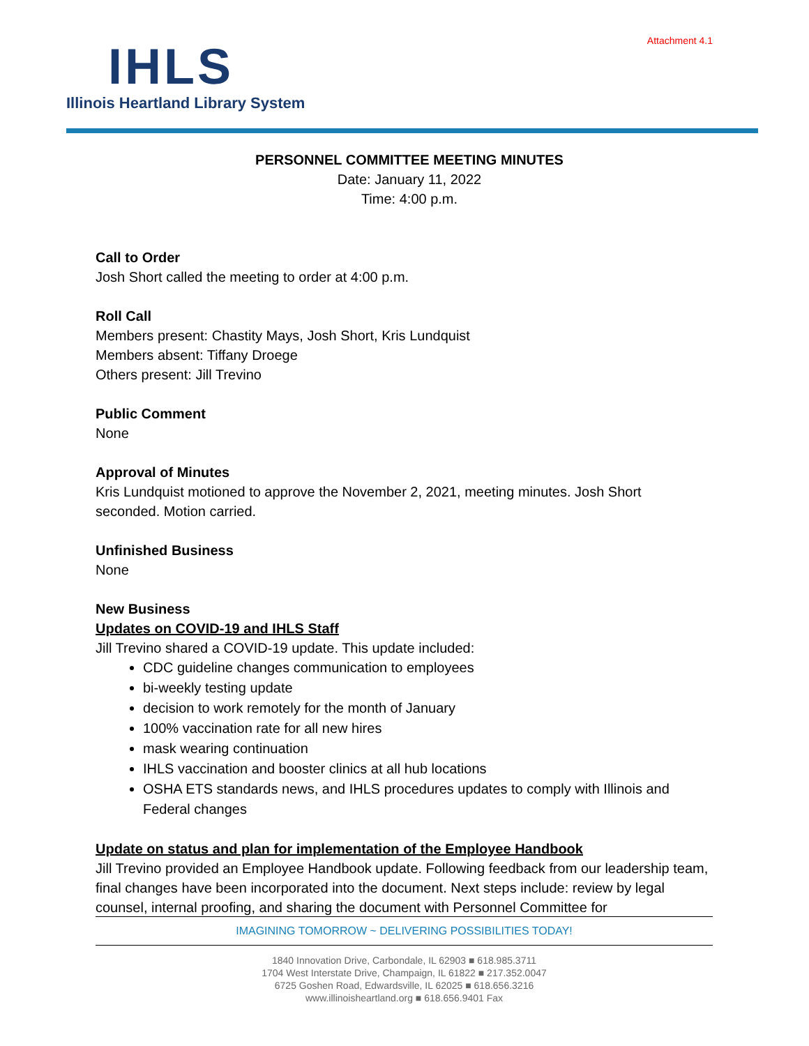Attachment 4.1
IHLS
Illinois Heartland Library System
PERSONNEL COMMITTEE MEETING MINUTES
Date: January 11, 2022
Time: 4:00 p.m.
Call to Order
Josh Short called the meeting to order at 4:00 p.m.
Roll Call
Members present: Chastity Mays, Josh Short, Kris Lundquist
Members absent: Tiffany Droege
Others present: Jill Trevino
Public Comment
None
Approval of Minutes
Kris Lundquist motioned to approve the November 2, 2021, meeting minutes. Josh Short seconded. Motion carried.
Unfinished Business
None
New Business
Updates on COVID-19 and IHLS Staff
Jill Trevino shared a COVID-19 update. This update included:
CDC guideline changes communication to employees
bi-weekly testing update
decision to work remotely for the month of January
100% vaccination rate for all new hires
mask wearing continuation
IHLS vaccination and booster clinics at all hub locations
OSHA ETS standards news, and IHLS procedures updates to comply with Illinois and Federal changes
Update on status and plan for implementation of the Employee Handbook
Jill Trevino provided an Employee Handbook update. Following feedback from our leadership team, final changes have been incorporated into the document. Next steps include: review by legal counsel, internal proofing, and sharing the document with Personnel Committee for
IMAGINING TOMORROW ~ DELIVERING POSSIBILITIES TODAY!
1840 Innovation Drive, Carbondale, IL 62903 ■ 618.985.3711
1704 West Interstate Drive, Champaign, IL 61822 ■ 217.352.0047
6725 Goshen Road, Edwardsville, IL 62025 ■ 618.656.3216
www.illinoisheartland.org ■ 618.656.9401 Fax